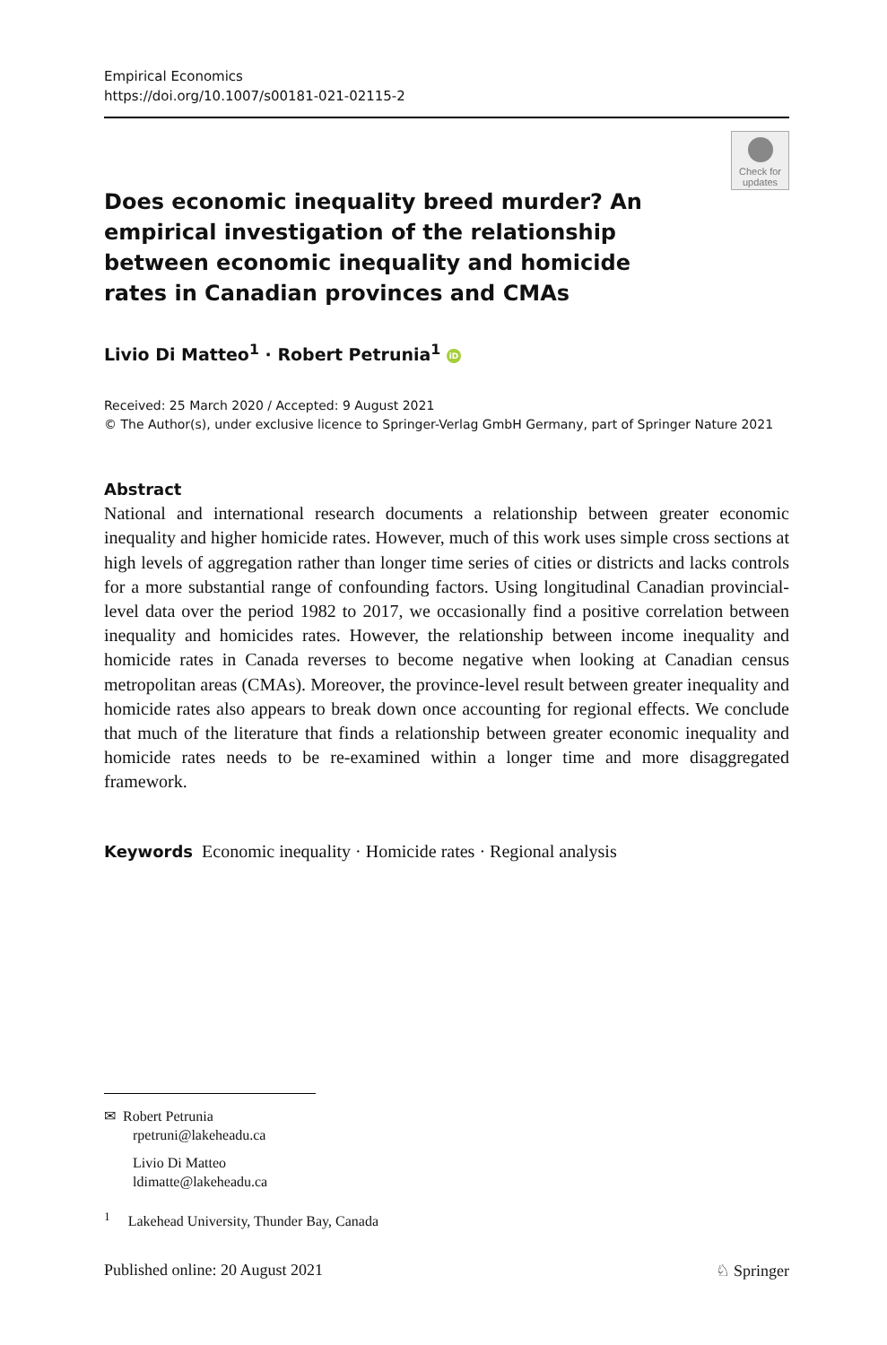Empirical Economics
https://doi.org/10.1007/s00181-021-02115-2
Check for
updates
Does economic inequality breed murder? An empirical investigation of the relationship between economic inequality and homicide rates in Canadian provinces and CMAs
Livio Di Matteo<sup>1</sup> · Robert Petrunia<sup>1</sup> iD
Received: 25 March 2020 / Accepted: 9 August 2021
© The Author(s), under exclusive licence to Springer-Verlag GmbH Germany, part of Springer Nature 2021
Abstract
National and international research documents a relationship between greater economic inequality and higher homicide rates. However, much of this work uses simple cross sections at high levels of aggregation rather than longer time series of cities or districts and lacks controls for a more substantial range of confounding factors. Using longitudinal Canadian provincial-level data over the period 1982 to 2017, we occasionally find a positive correlation between inequality and homicides rates. However, the relationship between income inequality and homicide rates in Canada reverses to become negative when looking at Canadian census metropolitan areas (CMAs). Moreover, the province-level result between greater inequality and homicide rates also appears to break down once accounting for regional effects. We conclude that much of the literature that finds a relationship between greater economic inequality and homicide rates needs to be re-examined within a longer time and more disaggregated framework.
Keywords Economic inequality · Homicide rates · Regional analysis
✉ Robert Petrunia
rpetruni@lakeheadu.ca
Livio Di Matteo
ldimatte@lakeheadu.ca
<sup>1</sup> Lakehead University, Thunder Bay, Canada
Published online: 20 August 2021 ♘ Springer